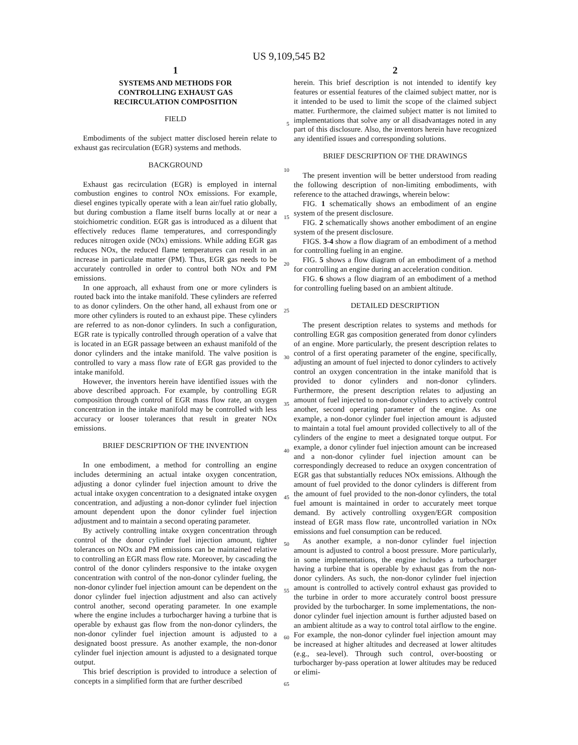US 9,109,545 B2
1
SYSTEMS AND METHODS FOR
CONTROLLING EXHAUST GAS
RECIRCULATION COMPOSITION
FIELD
Embodiments of the subject matter disclosed herein relate to exhaust gas recirculation (EGR) systems and methods.
BACKGROUND
Exhaust gas recirculation (EGR) is employed in internal combustion engines to control NOx emissions. For example, diesel engines typically operate with a lean air/fuel ratio globally, but during combustion a flame itself burns locally at or near a stoichiometric condition. EGR gas is introduced as a diluent that effectively reduces flame temperatures, and correspondingly reduces nitrogen oxide (NOx) emissions. While adding EGR gas reduces NOx, the reduced flame temperatures can result in an increase in particulate matter (PM). Thus, EGR gas needs to be accurately controlled in order to control both NOx and PM emissions.
In one approach, all exhaust from one or more cylinders is routed back into the intake manifold. These cylinders are referred to as donor cylinders. On the other hand, all exhaust from one or more other cylinders is routed to an exhaust pipe. These cylinders are referred to as non-donor cylinders. In such a configuration, EGR rate is typically controlled through operation of a valve that is located in an EGR passage between an exhaust manifold of the donor cylinders and the intake manifold. The valve position is controlled to vary a mass flow rate of EGR gas provided to the intake manifold.
However, the inventors herein have identified issues with the above described approach. For example, by controlling EGR composition through control of EGR mass flow rate, an oxygen concentration in the intake manifold may be controlled with less accuracy or looser tolerances that result in greater NOx emissions.
BRIEF DESCRIPTION OF THE INVENTION
In one embodiment, a method for controlling an engine includes determining an actual intake oxygen concentration, adjusting a donor cylinder fuel injection amount to drive the actual intake oxygen concentration to a designated intake oxygen concentration, and adjusting a non-donor cylinder fuel injection amount dependent upon the donor cylinder fuel injection adjustment and to maintain a second operating parameter.
By actively controlling intake oxygen concentration through control of the donor cylinder fuel injection amount, tighter tolerances on NOx and PM emissions can be maintained relative to controlling an EGR mass flow rate. Moreover, by cascading the control of the donor cylinders responsive to the intake oxygen concentration with control of the non-donor cylinder fueling, the non-donor cylinder fuel injection amount can be dependent on the donor cylinder fuel injection adjustment and also can actively control another, second operating parameter. In one example where the engine includes a turbocharger having a turbine that is operable by exhaust gas flow from the non-donor cylinders, the non-donor cylinder fuel injection amount is adjusted to a designated boost pressure. As another example, the non-donor cylinder fuel injection amount is adjusted to a designated torque output.
This brief description is provided to introduce a selection of concepts in a simplified form that are further described
5
10
15
20
25
30
35
40
45
50
55
60
65
2
herein. This brief description is not intended to identify key features or essential features of the claimed subject matter, nor is it intended to be used to limit the scope of the claimed subject matter. Furthermore, the claimed subject matter is not limited to implementations that solve any or all disadvantages noted in any part of this disclosure. Also, the inventors herein have recognized any identified issues and corresponding solutions.
BRIEF DESCRIPTION OF THE DRAWINGS
The present invention will be better understood from reading the following description of non-limiting embodiments, with reference to the attached drawings, wherein below:
FIG. 1 schematically shows an embodiment of an engine system of the present disclosure.
FIG. 2 schematically shows another embodiment of an engine system of the present disclosure.
FIGS. 3-4 show a flow diagram of an embodiment of a method for controlling fueling in an engine.
FIG. 5 shows a flow diagram of an embodiment of a method for controlling an engine during an acceleration condition.
FIG. 6 shows a flow diagram of an embodiment of a method for controlling fueling based on an ambient altitude.
DETAILED DESCRIPTION
The present description relates to systems and methods for controlling EGR gas composition generated from donor cylinders of an engine. More particularly, the present description relates to control of a first operating parameter of the engine, specifically, adjusting an amount of fuel injected to donor cylinders to actively control an oxygen concentration in the intake manifold that is provided to donor cylinders and non-donor cylinders. Furthermore, the present description relates to adjusting an amount of fuel injected to non-donor cylinders to actively control another, second operating parameter of the engine. As one example, a non-donor cylinder fuel injection amount is adjusted to maintain a total fuel amount provided collectively to all of the cylinders of the engine to meet a designated torque output. For example, a donor cylinder fuel injection amount can be increased and a non-donor cylinder fuel injection amount can be correspondingly decreased to reduce an oxygen concentration of EGR gas that substantially reduces NOx emissions. Although the amount of fuel provided to the donor cylinders is different from the amount of fuel provided to the non-donor cylinders, the total fuel amount is maintained in order to accurately meet torque demand. By actively controlling oxygen/EGR composition instead of EGR mass flow rate, uncontrolled variation in NOx emissions and fuel consumption can be reduced.
As another example, a non-donor cylinder fuel injection amount is adjusted to control a boost pressure. More particularly, in some implementations, the engine includes a turbocharger having a turbine that is operable by exhaust gas from the non-donor cylinders. As such, the non-donor cylinder fuel injection amount is controlled to actively control exhaust gas provided to the turbine in order to more accurately control boost pressure provided by the turbocharger. In some implementations, the non-donor cylinder fuel injection amount is further adjusted based on an ambient altitude as a way to control total airflow to the engine. For example, the non-donor cylinder fuel injection amount may be increased at higher altitudes and decreased at lower altitudes (e.g., sea-level). Through such control, over-boosting or turbocharger by-pass operation at lower altitudes may be reduced or elimi-